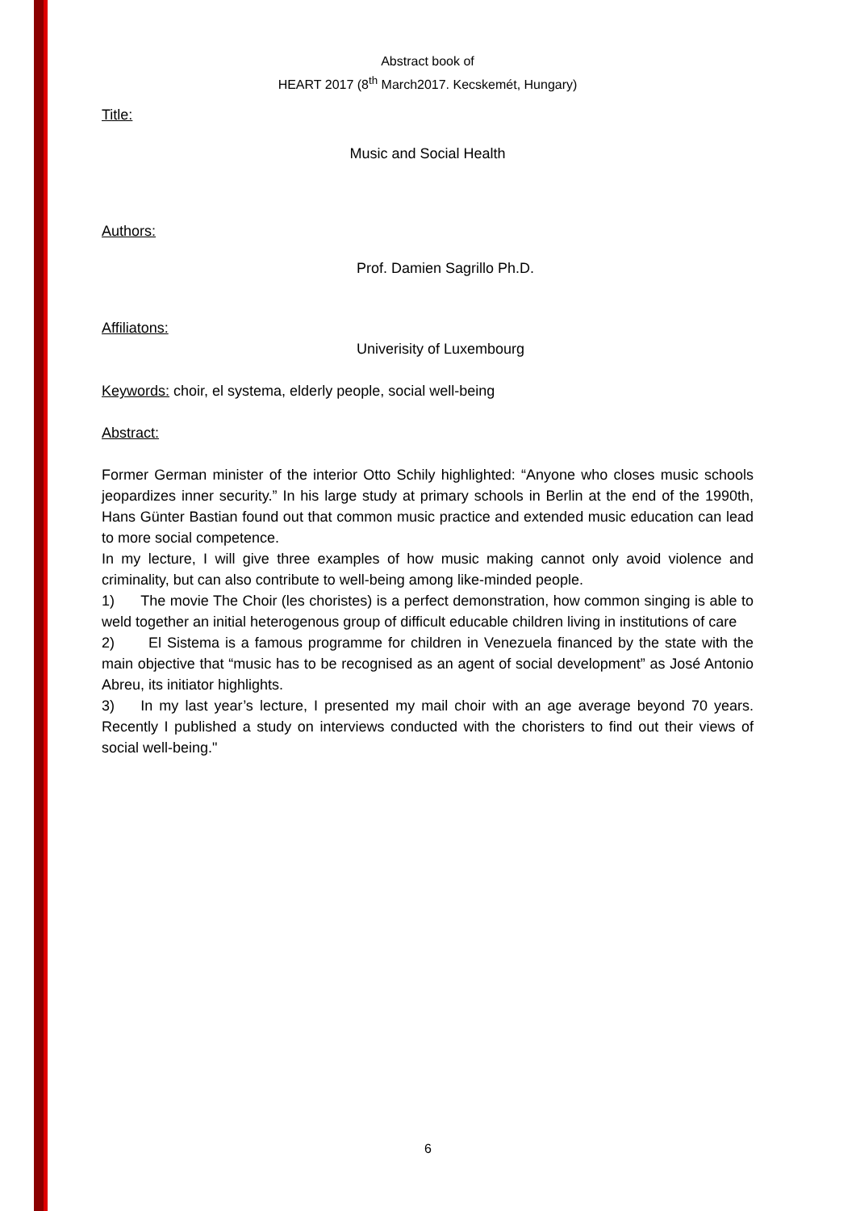Abstract book of
HEART 2017 (8<sup>th</sup> March2017. Kecskemét, Hungary)
Title:
Music and Social Health
Authors:
Prof. Damien Sagrillo Ph.D.
Affiliatons:
Univerisity of Luxembourg
Keywords: choir, el systema, elderly people, social well-being
Abstract:
Former German minister of the interior Otto Schily highlighted: “Anyone who closes music schools jeopardizes inner security.” In his large study at primary schools in Berlin at the end of the 1990th, Hans Günter Bastian found out that common music practice and extended music education can lead to more social competence.
In my lecture, I will give three examples of how music making cannot only avoid violence and criminality, but can also contribute to well-being among like-minded people.
1) The movie The Choir (les choristes) is a perfect demonstration, how common singing is able to weld together an initial heterogenous group of difficult educable children living in institutions of care
2) El Sistema is a famous programme for children in Venezuela financed by the state with the main objective that “music has to be recognised as an agent of social development” as José Antonio Abreu, its initiator highlights.
3) In my last year’s lecture, I presented my mail choir with an age average beyond 70 years. Recently I published a study on interviews conducted with the choristers to find out their views of social well-being."
6